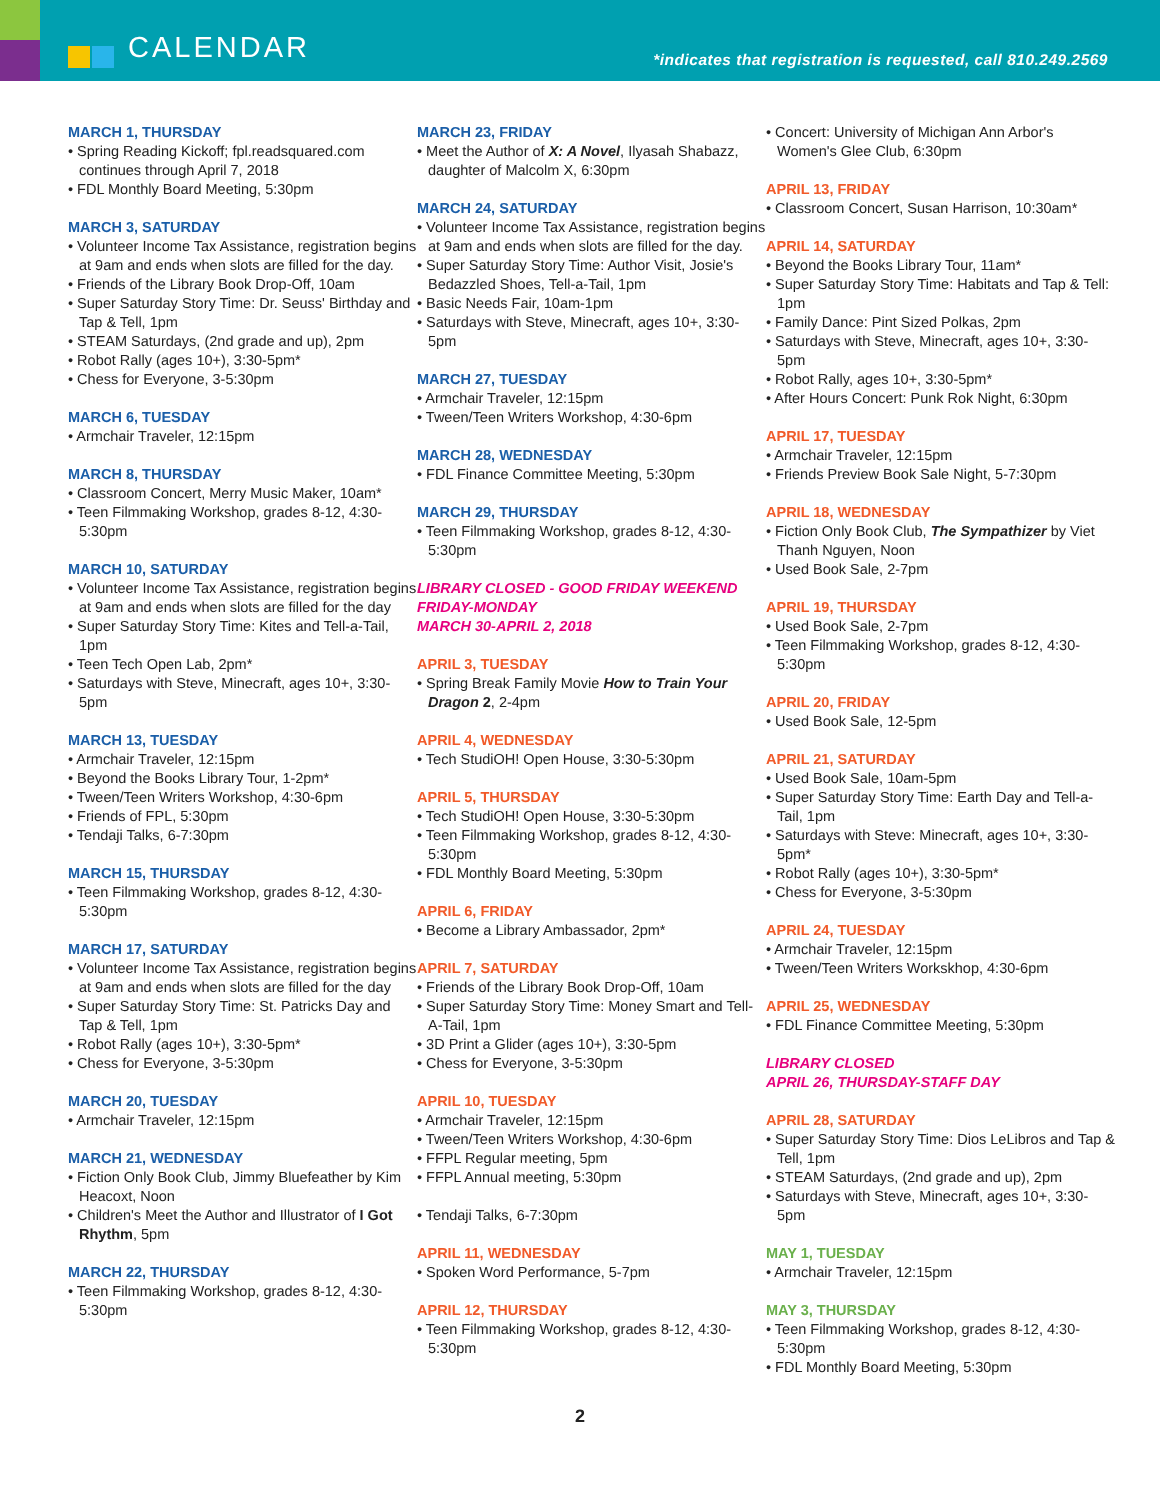CALENDAR
*indicates that registration is requested, call 810.249.2569
MARCH 1, THURSDAY
• Spring Reading Kickoff; fpl.readsquared.com continues through April 7, 2018
• FDL Monthly Board Meeting, 5:30pm
MARCH 3, SATURDAY
• Volunteer Income Tax Assistance, registration begins at 9am and ends when slots are filled for the day.
• Friends of the Library Book Drop-Off, 10am
• Super Saturday Story Time: Dr. Seuss' Birthday and Tap & Tell, 1pm
• STEAM Saturdays, (2nd grade and up), 2pm
• Robot Rally (ages 10+), 3:30-5pm*
• Chess for Everyone, 3-5:30pm
MARCH 6, TUESDAY
• Armchair Traveler, 12:15pm
MARCH 8, THURSDAY
• Classroom Concert, Merry Music Maker, 10am*
• Teen Filmmaking Workshop, grades 8-12, 4:30-5:30pm
MARCH 10, SATURDAY
• Volunteer Income Tax Assistance, registration begins at 9am and ends when slots are filled for the day
• Super Saturday Story Time: Kites and Tell-a-Tail, 1pm
• Teen Tech Open Lab, 2pm*
• Saturdays with Steve, Minecraft, ages 10+, 3:30-5pm
MARCH 13, TUESDAY
• Armchair Traveler, 12:15pm
• Beyond the Books Library Tour, 1-2pm*
• Tween/Teen Writers Workshop, 4:30-6pm
• Friends of FPL, 5:30pm
• Tendaji Talks, 6-7:30pm
MARCH 15, THURSDAY
• Teen Filmmaking Workshop, grades 8-12, 4:30-5:30pm
MARCH 17, SATURDAY
• Volunteer Income Tax Assistance, registration begins at 9am and ends when slots are filled for the day
• Super Saturday Story Time: St. Patricks Day and Tap & Tell, 1pm
• Robot Rally (ages 10+), 3:30-5pm*
• Chess for Everyone, 3-5:30pm
MARCH 20, TUESDAY
• Armchair Traveler, 12:15pm
MARCH 21, WEDNESDAY
• Fiction Only Book Club, Jimmy Bluefeather by Kim Heacoxt, Noon
• Children's Meet the Author and Illustrator of I Got Rhythm, 5pm
MARCH 22, THURSDAY
• Teen Filmmaking Workshop, grades 8-12, 4:30-5:30pm
MARCH 23, FRIDAY
• Meet the Author of X: A Novel, Ilyasah Shabazz, daughter of Malcolm X, 6:30pm
MARCH 24, SATURDAY
• Volunteer Income Tax Assistance, registration begins at 9am and ends when slots are filled for the day.
• Super Saturday Story Time: Author Visit, Josie's Bedazzled Shoes, Tell-a-Tail, 1pm
• Basic Needs Fair, 10am-1pm
• Saturdays with Steve, Minecraft, ages 10+, 3:30-5pm
MARCH 27, TUESDAY
• Armchair Traveler, 12:15pm
• Tween/Teen Writers Workshop, 4:30-6pm
MARCH 28, WEDNESDAY
• FDL Finance Committee Meeting, 5:30pm
MARCH 29, THURSDAY
• Teen Filmmaking Workshop, grades 8-12, 4:30-5:30pm
LIBRARY CLOSED - GOOD FRIDAY WEEKEND
FRIDAY-MONDAY
MARCH 30-APRIL 2, 2018
APRIL 3, TUESDAY
• Spring Break Family Movie How to Train Your Dragon 2, 2-4pm
APRIL 4, WEDNESDAY
• Tech StudiOH! Open House, 3:30-5:30pm
APRIL 5, THURSDAY
• Tech StudiOH! Open House, 3:30-5:30pm
• Teen Filmmaking Workshop, grades 8-12, 4:30-5:30pm
• FDL Monthly Board Meeting, 5:30pm
APRIL 6, FRIDAY
• Become a Library Ambassador, 2pm*
APRIL 7, SATURDAY
• Friends of the Library Book Drop-Off, 10am
• Super Saturday Story Time: Money Smart and Tell-A-Tail, 1pm
• 3D Print a Glider (ages 10+), 3:30-5pm
• Chess for Everyone, 3-5:30pm
APRIL 10, TUESDAY
• Armchair Traveler, 12:15pm
• Tween/Teen Writers Workshop, 4:30-6pm
• FFPL Regular meeting, 5pm
• FFPL Annual meeting, 5:30pm
• Tendaji Talks, 6-7:30pm
APRIL 11, WEDNESDAY
• Spoken Word Performance, 5-7pm
APRIL 12, THURSDAY
• Teen Filmmaking Workshop, grades 8-12, 4:30-5:30pm
• Concert: University of Michigan Ann Arbor's Women's Glee Club, 6:30pm
APRIL 13, FRIDAY
• Classroom Concert, Susan Harrison, 10:30am*
APRIL 14, SATURDAY
• Beyond the Books Library Tour, 11am*
• Super Saturday Story Time: Habitats and Tap & Tell: 1pm
• Family Dance: Pint Sized Polkas, 2pm
• Saturdays with Steve, Minecraft, ages 10+, 3:30-5pm
• Robot Rally, ages 10+, 3:30-5pm*
• After Hours Concert: Punk Rok Night, 6:30pm
APRIL 17, TUESDAY
• Armchair Traveler, 12:15pm
• Friends Preview Book Sale Night, 5-7:30pm
APRIL 18, WEDNESDAY
• Fiction Only Book Club, The Sympathizer by Viet Thanh Nguyen, Noon
• Used Book Sale, 2-7pm
APRIL 19, THURSDAY
• Used Book Sale, 2-7pm
• Teen Filmmaking Workshop, grades 8-12, 4:30-5:30pm
APRIL 20, FRIDAY
• Used Book Sale, 12-5pm
APRIL 21, SATURDAY
• Used Book Sale, 10am-5pm
• Super Saturday Story Time: Earth Day and Tell-a-Tail, 1pm
• Saturdays with Steve: Minecraft, ages 10+, 3:30-5pm*
• Robot Rally (ages 10+), 3:30-5pm*
• Chess for Everyone, 3-5:30pm
APRIL 24, TUESDAY
• Armchair Traveler, 12:15pm
• Tween/Teen Writers Workskhop, 4:30-6pm
APRIL 25, WEDNESDAY
• FDL Finance Committee Meeting, 5:30pm
LIBRARY CLOSED
APRIL 26, THURSDAY-STAFF DAY
APRIL 28, SATURDAY
• Super Saturday Story Time: Dios LeLibros and Tap & Tell, 1pm
• STEAM Saturdays, (2nd grade and up), 2pm
• Saturdays with Steve, Minecraft, ages 10+, 3:30-5pm
MAY 1, TUESDAY
• Armchair Traveler, 12:15pm
MAY 3, THURSDAY
• Teen Filmmaking Workshop, grades 8-12, 4:30-5:30pm
• FDL Monthly Board Meeting, 5:30pm
2